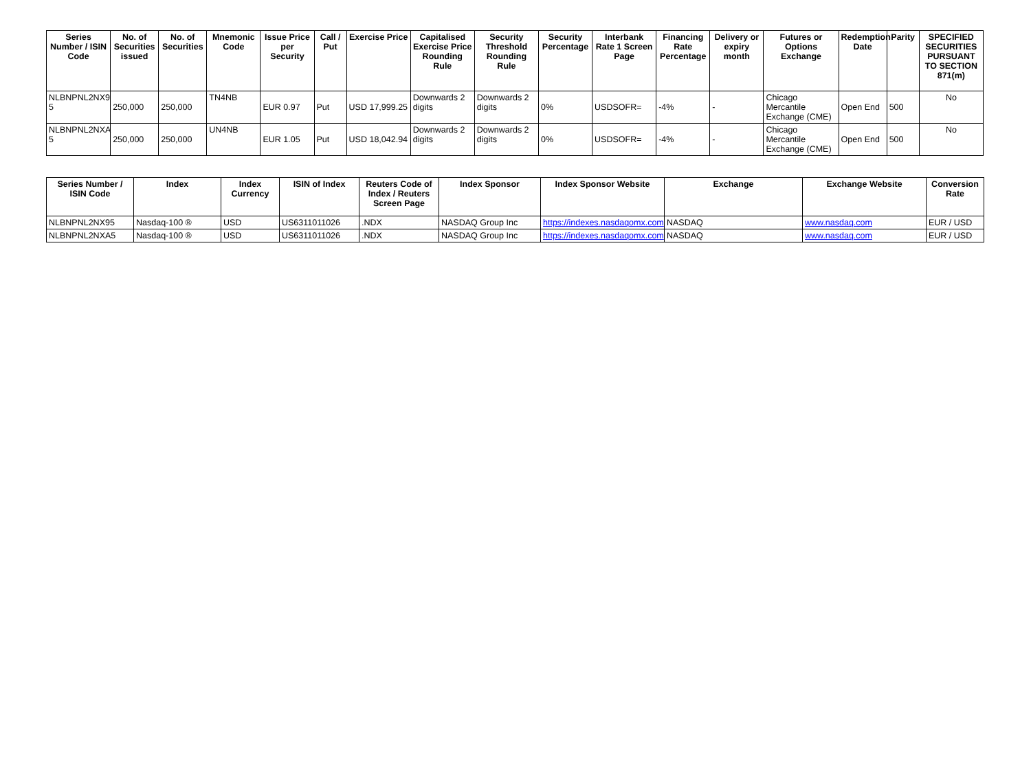| Series Number / ISIN Code | No. of Securities issued | No. of Securities | Mnemonic Code | Issue Price per Security | Call / Put | Exercise Price | Capitalised Exercise Price Rounding Rule | Security Threshold Rounding Rule | Security Percentage | Interbank Rate 1 Screen Page | Financing Rate Percentage | Delivery or expiry month | Futures or Options Exchange | Redemption Date | Parity | SPECIFIED SECURITIES PURSUANT TO SECTION 871(m) |
| --- | --- | --- | --- | --- | --- | --- | --- | --- | --- | --- | --- | --- | --- | --- | --- | --- |
| NLBNPNL2NX9 5 | 250,000 | 250,000 | TN4NB | EUR 0.97 | Put | USD 17,999.25 | Downwards 2 digits | Downwards 2 digits | 0% | USDSOFR= | -4% | - | Chicago Mercantile Exchange (CME) | Open End | 500 | No |
| NLBNPNL2NXA 5 | 250,000 | 250,000 | UN4NB | EUR 1.05 | Put | USD 18,042.94 | Downwards 2 digits | Downwards 2 digits | 0% | USDSOFR= | -4% | - | Chicago Mercantile Exchange (CME) | Open End | 500 | No |
| Series Number / ISIN Code | Index | Index Currency | ISIN of Index | Reuters Code of Index / Reuters Screen Page | Index Sponsor | Index Sponsor Website | Exchange | Exchange Website | Conversion Rate |
| --- | --- | --- | --- | --- | --- | --- | --- | --- | --- |
| NLBNPNL2NX95 | Nasdaq-100 ® | USD | US6311011026 | .NDX | NASDAQ Group Inc | https://indexes.nasdaqomx.com | NASDAQ | www.nasdaq.com | EUR / USD |
| NLBNPNL2NXA5 | Nasdaq-100 ® | USD | US6311011026 | .NDX | NASDAQ Group Inc | https://indexes.nasdaqomx.com | NASDAQ | www.nasdaq.com | EUR / USD |